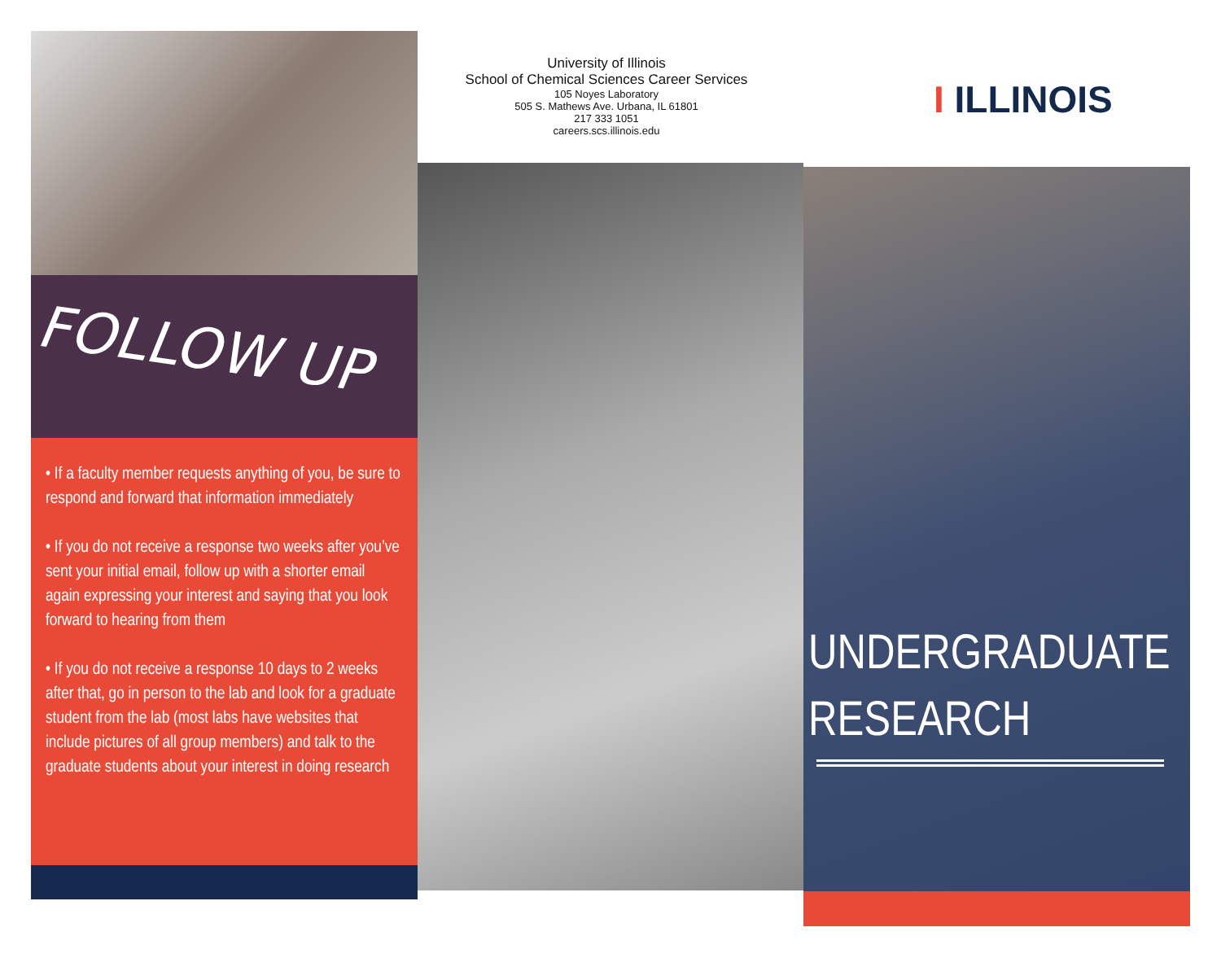FOLLOW UP
• If a faculty member requests anything of you, be sure to respond and forward that information immediately
• If you do not receive a response two weeks after you’ve sent your initial email, follow up with a shorter email again expressing your interest and saying that you look forward to hearing from them
• If you do not receive a response 10 days to 2 weeks after that, go in person to the lab and look for a graduate student from the lab (most labs have websites that include pictures of all group members) and talk to the graduate students about your interest in doing research
University of Illinois
School of Chemical Sciences Career Services
105 Noyes Laboratory
505 S. Mathews Ave. Urbana, IL 61801
217 333 1051
careers.scs.illinois.edu
I ILLINOIS
UNDERGRADUATE
RESEARCH